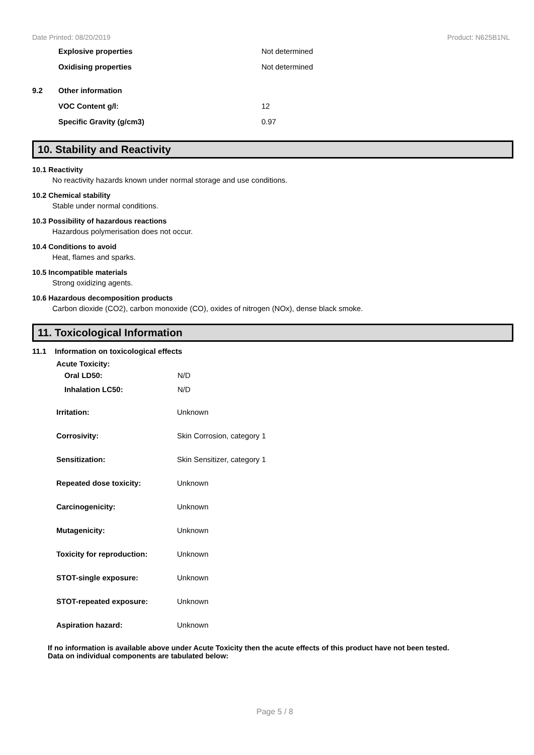Date Printed: 08/20/2019 Product: N625B1NL
Explosive properties Not determined
Oxidising properties Not determined
9.2 Other information
VOC Content g/l: 12
Specific Gravity (g/cm3) 0.97
10. Stability and Reactivity
10.1 Reactivity
No reactivity hazards known under normal storage and use conditions.
10.2 Chemical stability
Stable under normal conditions.
10.3 Possibility of hazardous reactions
Hazardous polymerisation does not occur.
10.4 Conditions to avoid
Heat, flames and sparks.
10.5 Incompatible materials
Strong oxidizing agents.
10.6 Hazardous decomposition products
Carbon dioxide (CO2), carbon monoxide (CO), oxides of nitrogen (NOx), dense black smoke.
11. Toxicological Information
11.1 Information on toxicological effects
Acute Toxicity:
Oral LD50: N/D
Inhalation LC50: N/D
Irritation: Unknown
Corrosivity: Skin Corrosion, category 1
Sensitization: Skin Sensitizer, category 1
Repeated dose toxicity: Unknown
Carcinogenicity: Unknown
Mutagenicity: Unknown
Toxicity for reproduction: Unknown
STOT-single exposure: Unknown
STOT-repeated exposure: Unknown
Aspiration hazard: Unknown
If no information is available above under Acute Toxicity then the acute effects of this product have not been tested.
Data on individual components are tabulated below:
Page 5 / 8